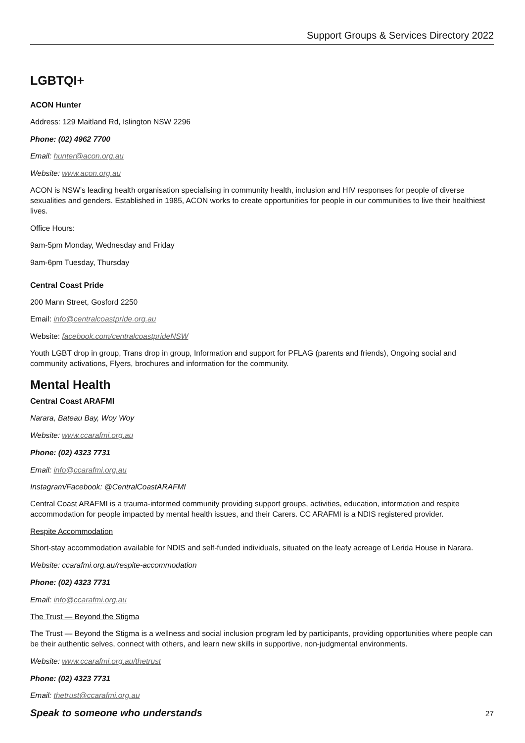Support Groups & Services Directory 2022
LGBTQI+
ACON Hunter
Address: 129 Maitland Rd, Islington NSW 2296
Phone: (02) 4962 7700
Email: hunter@acon.org.au
Website: www.acon.org.au
ACON is NSW’s leading health organisation specialising in community health, inclusion and HIV responses for people of diverse sexualities and genders. Established in 1985, ACON works to create opportunities for people in our communities to live their healthiest lives.
Office Hours:
9am-5pm Monday, Wednesday and Friday
9am-6pm Tuesday, Thursday
Central Coast Pride
200 Mann Street, Gosford 2250
Email: info@centralcoastpride.org.au
Website: facebook.com/centralcoastprideNSW
Youth LGBT drop in group, Trans drop in group, Information and support for PFLAG (parents and friends), Ongoing social and community activations, Flyers, brochures and information for the community.
Mental Health
Central Coast ARAFMI
Narara, Bateau Bay, Woy Woy
Website: www.ccarafmi.org.au
Phone: (02) 4323 7731
Email: info@ccarafmi.org.au
Instagram/Facebook: @CentralCoastARAFMI
Central Coast ARAFMI is a trauma-informed community providing support groups, activities, education, information and respite accommodation for people impacted by mental health issues, and their Carers. CC ARAFMI is a NDIS registered provider.
Respite Accommodation
Short-stay accommodation available for NDIS and self-funded individuals, situated on the leafy acreage of Lerida House in Narara.
Website: ccarafmi.org.au/respite-accommodation
Phone: (02) 4323 7731
Email: info@ccarafmi.org.au
The Trust — Beyond the Stigma
The Trust — Beyond the Stigma is a wellness and social inclusion program led by participants, providing opportunities where people can be their authentic selves, connect with others, and learn new skills in supportive, non-judgmental environments.
Website: www.ccarafmi.org.au/thetrust
Phone: (02) 4323 7731
Email: thetrust@ccarafmi.org.au
Speak to someone who understands 27